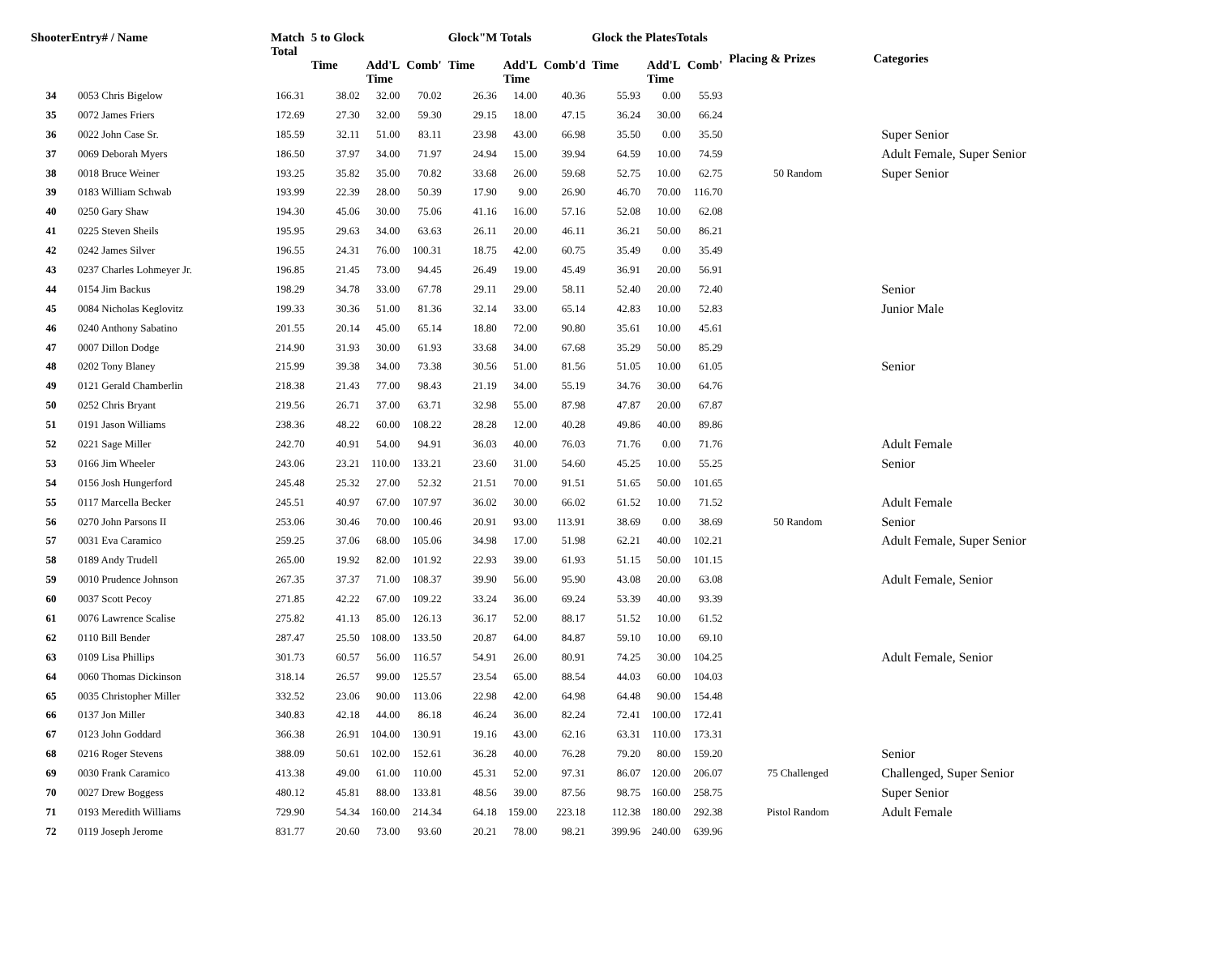| ShooterEntry# / Name | | Match Total | 5 to Glock | | | Glock"M Totals | | | Glock the PlatesTotals | | | Placing & Prizes | Categories |
| --- | --- | --- | --- | --- | --- | --- | --- | --- | --- | --- | --- | --- | --- |
| | | | Time | Add'L Time | Comb' | Time | Add'L Time | Comb'd | Time | Add'L Time | Comb' | | |
| 34 | 0053 Chris Bigelow | 166.31 | 38.02 | 32.00 | 70.02 | 26.36 | 14.00 | 40.36 | 55.93 | 0.00 | 55.93 | | |
| 35 | 0072 James Friers | 172.69 | 27.30 | 32.00 | 59.30 | 29.15 | 18.00 | 47.15 | 36.24 | 30.00 | 66.24 | | |
| 36 | 0022 John Case Sr. | 185.59 | 32.11 | 51.00 | 83.11 | 23.98 | 43.00 | 66.98 | 35.50 | 0.00 | 35.50 | | Super Senior |
| 37 | 0069 Deborah Myers | 186.50 | 37.97 | 34.00 | 71.97 | 24.94 | 15.00 | 39.94 | 64.59 | 10.00 | 74.59 | | Adult Female, Super Senior |
| 38 | 0018 Bruce Weiner | 193.25 | 35.82 | 35.00 | 70.82 | 33.68 | 26.00 | 59.68 | 52.75 | 10.00 | 62.75 | 50 Random | Super Senior |
| 39 | 0183 William Schwab | 193.99 | 22.39 | 28.00 | 50.39 | 17.90 | 9.00 | 26.90 | 46.70 | 70.00 | 116.70 | | |
| 40 | 0250 Gary Shaw | 194.30 | 45.06 | 30.00 | 75.06 | 41.16 | 16.00 | 57.16 | 52.08 | 10.00 | 62.08 | | |
| 41 | 0225 Steven Sheils | 195.95 | 29.63 | 34.00 | 63.63 | 26.11 | 20.00 | 46.11 | 36.21 | 50.00 | 86.21 | | |
| 42 | 0242 James Silver | 196.55 | 24.31 | 76.00 | 100.31 | 18.75 | 42.00 | 60.75 | 35.49 | 0.00 | 35.49 | | |
| 43 | 0237 Charles Lohmeyer Jr. | 196.85 | 21.45 | 73.00 | 94.45 | 26.49 | 19.00 | 45.49 | 36.91 | 20.00 | 56.91 | | |
| 44 | 0154 Jim Backus | 198.29 | 34.78 | 33.00 | 67.78 | 29.11 | 29.00 | 58.11 | 52.40 | 20.00 | 72.40 | | Senior |
| 45 | 0084 Nicholas Keglovitz | 199.33 | 30.36 | 51.00 | 81.36 | 32.14 | 33.00 | 65.14 | 42.83 | 10.00 | 52.83 | | Junior Male |
| 46 | 0240 Anthony Sabatino | 201.55 | 20.14 | 45.00 | 65.14 | 18.80 | 72.00 | 90.80 | 35.61 | 10.00 | 45.61 | | |
| 47 | 0007 Dillon Dodge | 214.90 | 31.93 | 30.00 | 61.93 | 33.68 | 34.00 | 67.68 | 35.29 | 50.00 | 85.29 | | |
| 48 | 0202 Tony Blaney | 215.99 | 39.38 | 34.00 | 73.38 | 30.56 | 51.00 | 81.56 | 51.05 | 10.00 | 61.05 | | Senior |
| 49 | 0121 Gerald Chamberlin | 218.38 | 21.43 | 77.00 | 98.43 | 21.19 | 34.00 | 55.19 | 34.76 | 30.00 | 64.76 | | |
| 50 | 0252 Chris Bryant | 219.56 | 26.71 | 37.00 | 63.71 | 32.98 | 55.00 | 87.98 | 47.87 | 20.00 | 67.87 | | |
| 51 | 0191 Jason Williams | 238.36 | 48.22 | 60.00 | 108.22 | 28.28 | 12.00 | 40.28 | 49.86 | 40.00 | 89.86 | | |
| 52 | 0221 Sage Miller | 242.70 | 40.91 | 54.00 | 94.91 | 36.03 | 40.00 | 76.03 | 71.76 | 0.00 | 71.76 | | Adult Female |
| 53 | 0166 Jim Wheeler | 243.06 | 23.21 | 110.00 | 133.21 | 23.60 | 31.00 | 54.60 | 45.25 | 10.00 | 55.25 | | Senior |
| 54 | 0156 Josh Hungerford | 245.48 | 25.32 | 27.00 | 52.32 | 21.51 | 70.00 | 91.51 | 51.65 | 50.00 | 101.65 | | |
| 55 | 0117 Marcella Becker | 245.51 | 40.97 | 67.00 | 107.97 | 36.02 | 30.00 | 66.02 | 61.52 | 10.00 | 71.52 | | Adult Female |
| 56 | 0270 John Parsons II | 253.06 | 30.46 | 70.00 | 100.46 | 20.91 | 93.00 | 113.91 | 38.69 | 0.00 | 38.69 | 50 Random | Senior |
| 57 | 0031 Eva Caramico | 259.25 | 37.06 | 68.00 | 105.06 | 34.98 | 17.00 | 51.98 | 62.21 | 40.00 | 102.21 | | Adult Female, Super Senior |
| 58 | 0189 Andy Trudell | 265.00 | 19.92 | 82.00 | 101.92 | 22.93 | 39.00 | 61.93 | 51.15 | 50.00 | 101.15 | | |
| 59 | 0010 Prudence Johnson | 267.35 | 37.37 | 71.00 | 108.37 | 39.90 | 56.00 | 95.90 | 43.08 | 20.00 | 63.08 | | Adult Female, Senior |
| 60 | 0037 Scott Pecoy | 271.85 | 42.22 | 67.00 | 109.22 | 33.24 | 36.00 | 69.24 | 53.39 | 40.00 | 93.39 | | |
| 61 | 0076 Lawrence Scalise | 275.82 | 41.13 | 85.00 | 126.13 | 36.17 | 52.00 | 88.17 | 51.52 | 10.00 | 61.52 | | |
| 62 | 0110 Bill Bender | 287.47 | 25.50 | 108.00 | 133.50 | 20.87 | 64.00 | 84.87 | 59.10 | 10.00 | 69.10 | | |
| 63 | 0109 Lisa Phillips | 301.73 | 60.57 | 56.00 | 116.57 | 54.91 | 26.00 | 80.91 | 74.25 | 30.00 | 104.25 | | Adult Female, Senior |
| 64 | 0060 Thomas Dickinson | 318.14 | 26.57 | 99.00 | 125.57 | 23.54 | 65.00 | 88.54 | 44.03 | 60.00 | 104.03 | | |
| 65 | 0035 Christopher Miller | 332.52 | 23.06 | 90.00 | 113.06 | 22.98 | 42.00 | 64.98 | 64.48 | 90.00 | 154.48 | | |
| 66 | 0137 Jon Miller | 340.83 | 42.18 | 44.00 | 86.18 | 46.24 | 36.00 | 82.24 | 72.41 | 100.00 | 172.41 | | |
| 67 | 0123 John Goddard | 366.38 | 26.91 | 104.00 | 130.91 | 19.16 | 43.00 | 62.16 | 63.31 | 110.00 | 173.31 | | |
| 68 | 0216 Roger Stevens | 388.09 | 50.61 | 102.00 | 152.61 | 36.28 | 40.00 | 76.28 | 79.20 | 80.00 | 159.20 | | Senior |
| 69 | 0030 Frank Caramico | 413.38 | 49.00 | 61.00 | 110.00 | 45.31 | 52.00 | 97.31 | 86.07 | 120.00 | 206.07 | 75 Challenged | Challenged, Super Senior |
| 70 | 0027 Drew Boggess | 480.12 | 45.81 | 88.00 | 133.81 | 48.56 | 39.00 | 87.56 | 98.75 | 160.00 | 258.75 | | Super Senior |
| 71 | 0193 Meredith Williams | 729.90 | 54.34 | 160.00 | 214.34 | 64.18 | 159.00 | 223.18 | 112.38 | 180.00 | 292.38 | Pistol Random | Adult Female |
| 72 | 0119 Joseph Jerome | 831.77 | 20.60 | 73.00 | 93.60 | 20.21 | 78.00 | 98.21 | 399.96 | 240.00 | 639.96 | | |